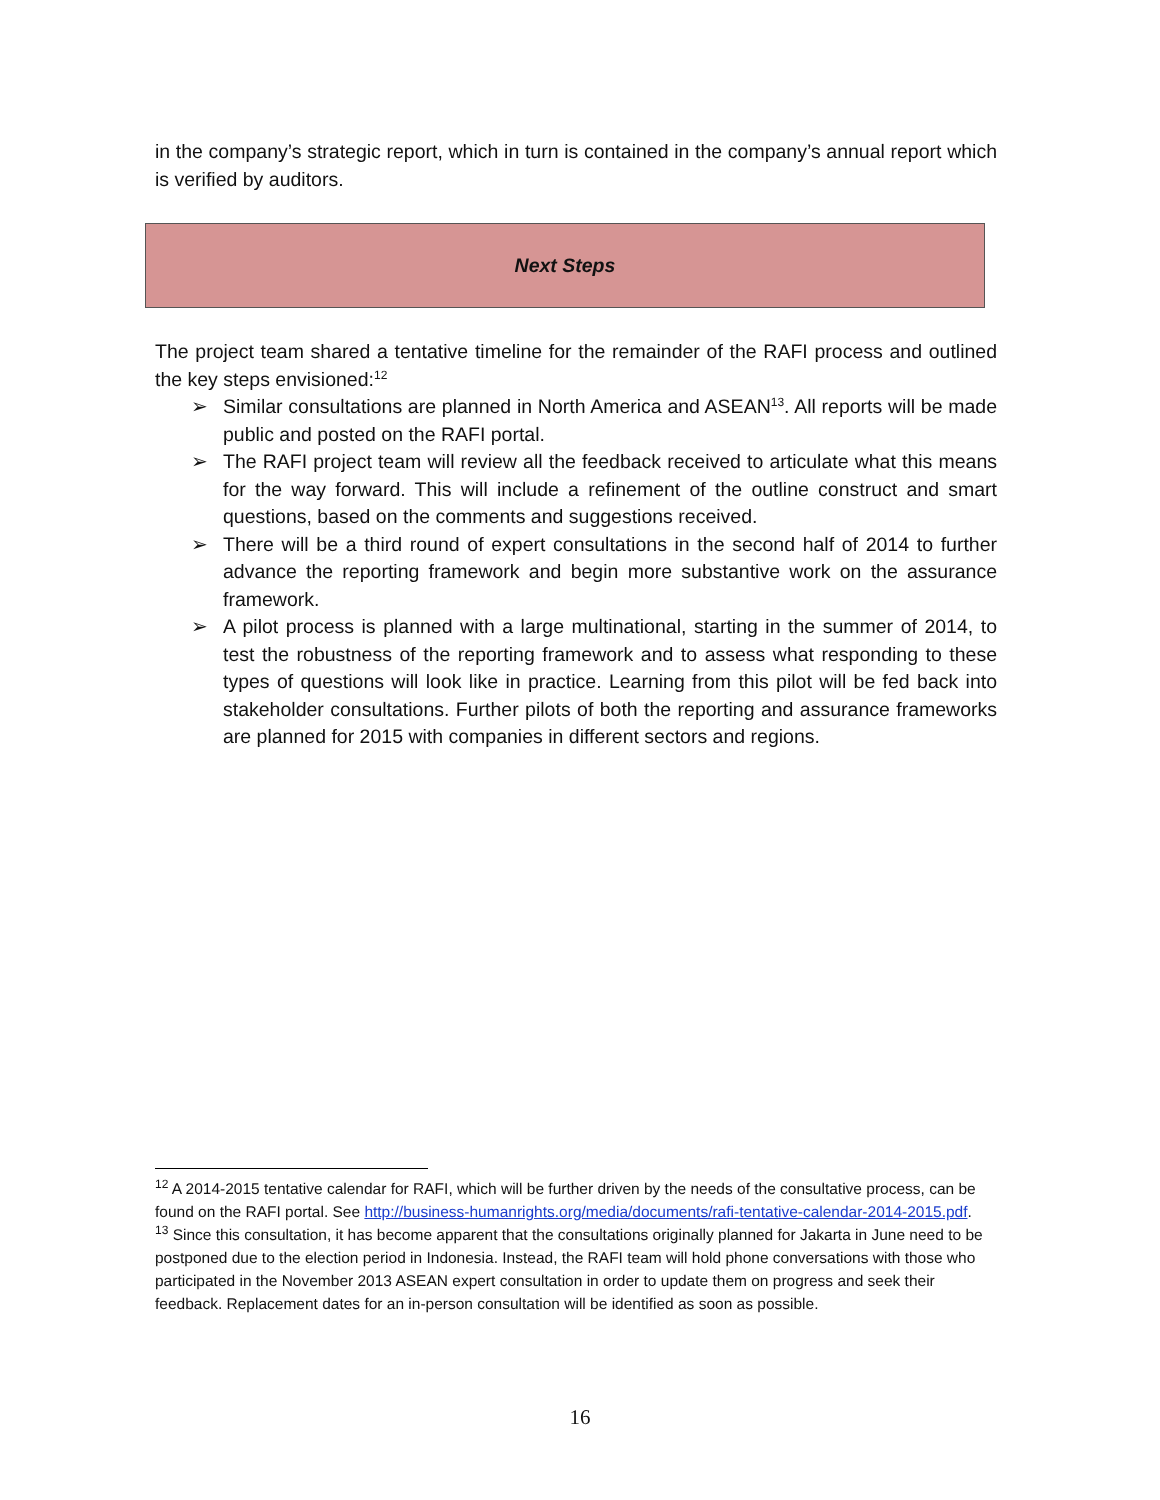in the company’s strategic report, which in turn is contained in the company’s annual report which is verified by auditors.
Next Steps
The project team shared a tentative timeline for the remainder of the RAFI process and outlined the key steps envisioned:<sup>12</sup>
➢ Similar consultations are planned in North America and ASEAN<sup>13</sup>. All reports will be made public and posted on the RAFI portal.
➢ The RAFI project team will review all the feedback received to articulate what this means for the way forward. This will include a refinement of the outline construct and smart questions, based on the comments and suggestions received.
➢ There will be a third round of expert consultations in the second half of 2014 to further advance the reporting framework and begin more substantive work on the assurance framework.
➢ A pilot process is planned with a large multinational, starting in the summer of 2014, to test the robustness of the reporting framework and to assess what responding to these types of questions will look like in practice. Learning from this pilot will be fed back into stakeholder consultations. Further pilots of both the reporting and assurance frameworks are planned for 2015 with companies in different sectors and regions.
<sup>12</sup> A 2014-2015 tentative calendar for RAFI, which will be further driven by the needs of the consultative process, can be found on the RAFI portal. See http://business-humanrights.org/media/documents/rafi-tentative-calendar-2014-2015.pdf.
<sup>13</sup> Since this consultation, it has become apparent that the consultations originally planned for Jakarta in June need to be postponed due to the election period in Indonesia. Instead, the RAFI team will hold phone conversations with those who participated in the November 2013 ASEAN expert consultation in order to update them on progress and seek their feedback. Replacement dates for an in-person consultation will be identified as soon as possible.
16